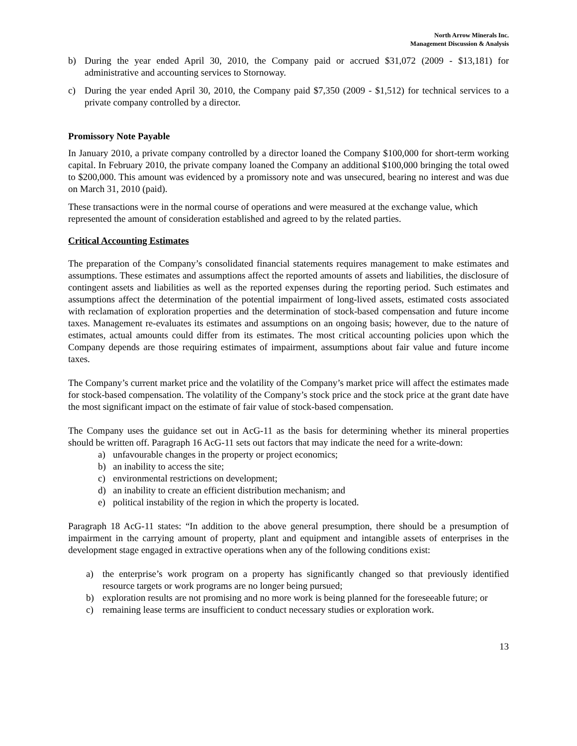North Arrow Minerals Inc.
Management Discussion & Analysis
b) During the year ended April 30, 2010, the Company paid or accrued $31,072 (2009 - $13,181) for administrative and accounting services to Stornoway.
c) During the year ended April 30, 2010, the Company paid $7,350 (2009 - $1,512) for technical services to a private company controlled by a director.
Promissory Note Payable
In January 2010, a private company controlled by a director loaned the Company $100,000 for short-term working capital. In February 2010, the private company loaned the Company an additional $100,000 bringing the total owed to $200,000. This amount was evidenced by a promissory note and was unsecured, bearing no interest and was due on March 31, 2010 (paid).
These transactions were in the normal course of operations and were measured at the exchange value, which represented the amount of consideration established and agreed to by the related parties.
Critical Accounting Estimates
The preparation of the Company’s consolidated financial statements requires management to make estimates and assumptions. These estimates and assumptions affect the reported amounts of assets and liabilities, the disclosure of contingent assets and liabilities as well as the reported expenses during the reporting period. Such estimates and assumptions affect the determination of the potential impairment of long-lived assets, estimated costs associated with reclamation of exploration properties and the determination of stock-based compensation and future income taxes. Management re-evaluates its estimates and assumptions on an ongoing basis; however, due to the nature of estimates, actual amounts could differ from its estimates. The most critical accounting policies upon which the Company depends are those requiring estimates of impairment, assumptions about fair value and future income taxes.
The Company’s current market price and the volatility of the Company’s market price will affect the estimates made for stock-based compensation. The volatility of the Company’s stock price and the stock price at the grant date have the most significant impact on the estimate of fair value of stock-based compensation.
The Company uses the guidance set out in AcG-11 as the basis for determining whether its mineral properties should be written off. Paragraph 16 AcG-11 sets out factors that may indicate the need for a write-down:
a) unfavourable changes in the property or project economics;
b) an inability to access the site;
c) environmental restrictions on development;
d) an inability to create an efficient distribution mechanism; and
e) political instability of the region in which the property is located.
Paragraph 18 AcG-11 states: “In addition to the above general presumption, there should be a presumption of impairment in the carrying amount of property, plant and equipment and intangible assets of enterprises in the development stage engaged in extractive operations when any of the following conditions exist:
a) the enterprise’s work program on a property has significantly changed so that previously identified resource targets or work programs are no longer being pursued;
b) exploration results are not promising and no more work is being planned for the foreseeable future; or
c) remaining lease terms are insufficient to conduct necessary studies or exploration work.
13